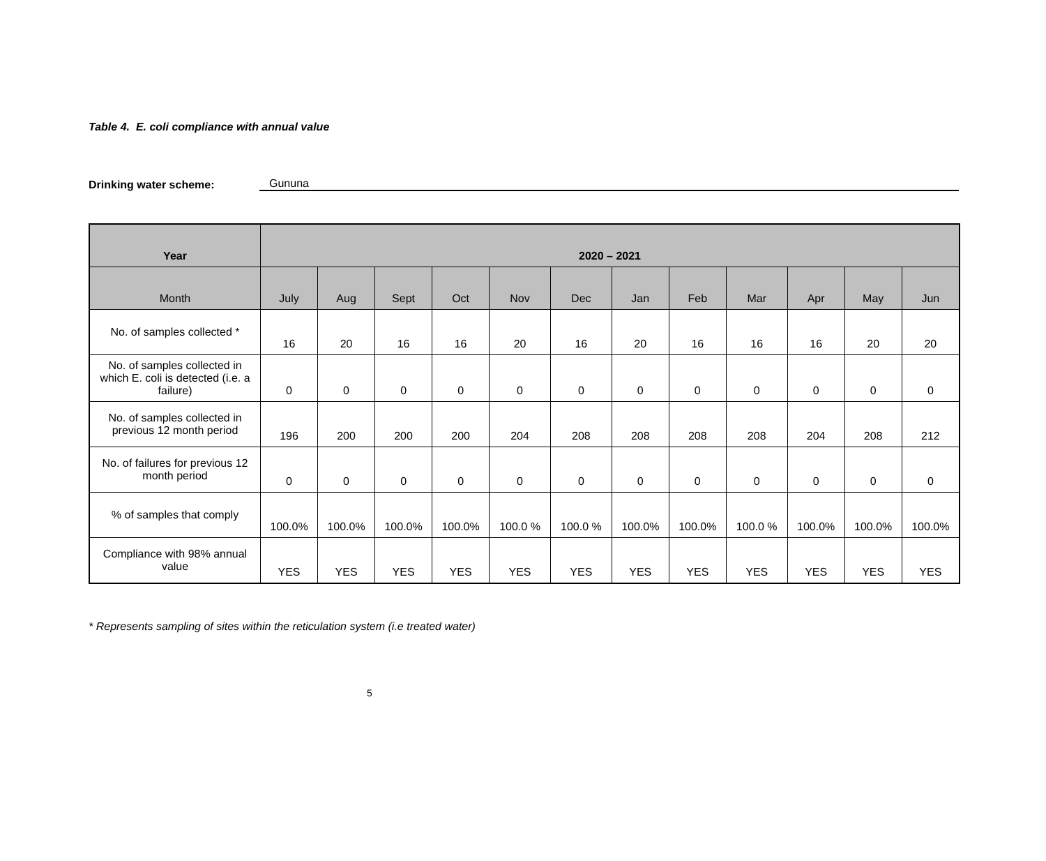Table 4. E. coli compliance with annual value
Drinking water scheme: Gununa
| Year | 2020 – 2021 | | | | | | | | | | | |
| --- | --- | --- | --- | --- | --- | --- | --- | --- | --- | --- | --- | --- |
| Month | July | Aug | Sept | Oct | Nov | Dec | Jan | Feb | Mar | Apr | May | Jun |
| No. of samples collected * | 16 | 20 | 16 | 16 | 20 | 16 | 20 | 16 | 16 | 16 | 20 | 20 |
| No. of samples collected in which E. coli is detected (i.e. a failure) | 0 | 0 | 0 | 0 | 0 | 0 | 0 | 0 | 0 | 0 | 0 | 0 |
| No. of samples collected in previous 12 month period | 196 | 200 | 200 | 200 | 204 | 208 | 208 | 208 | 208 | 204 | 208 | 212 |
| No. of failures for previous 12 month period | 0 | 0 | 0 | 0 | 0 | 0 | 0 | 0 | 0 | 0 | 0 | 0 |
| % of samples that comply | 100.0% | 100.0% | 100.0% | 100.0% | 100.0 % | 100.0 % | 100.0% | 100.0% | 100.0 % | 100.0% | 100.0% | 100.0% |
| Compliance with 98% annual value | YES | YES | YES | YES | YES | YES | YES | YES | YES | YES | YES | YES |
* Represents sampling of sites within the reticulation system (i.e treated water)
5